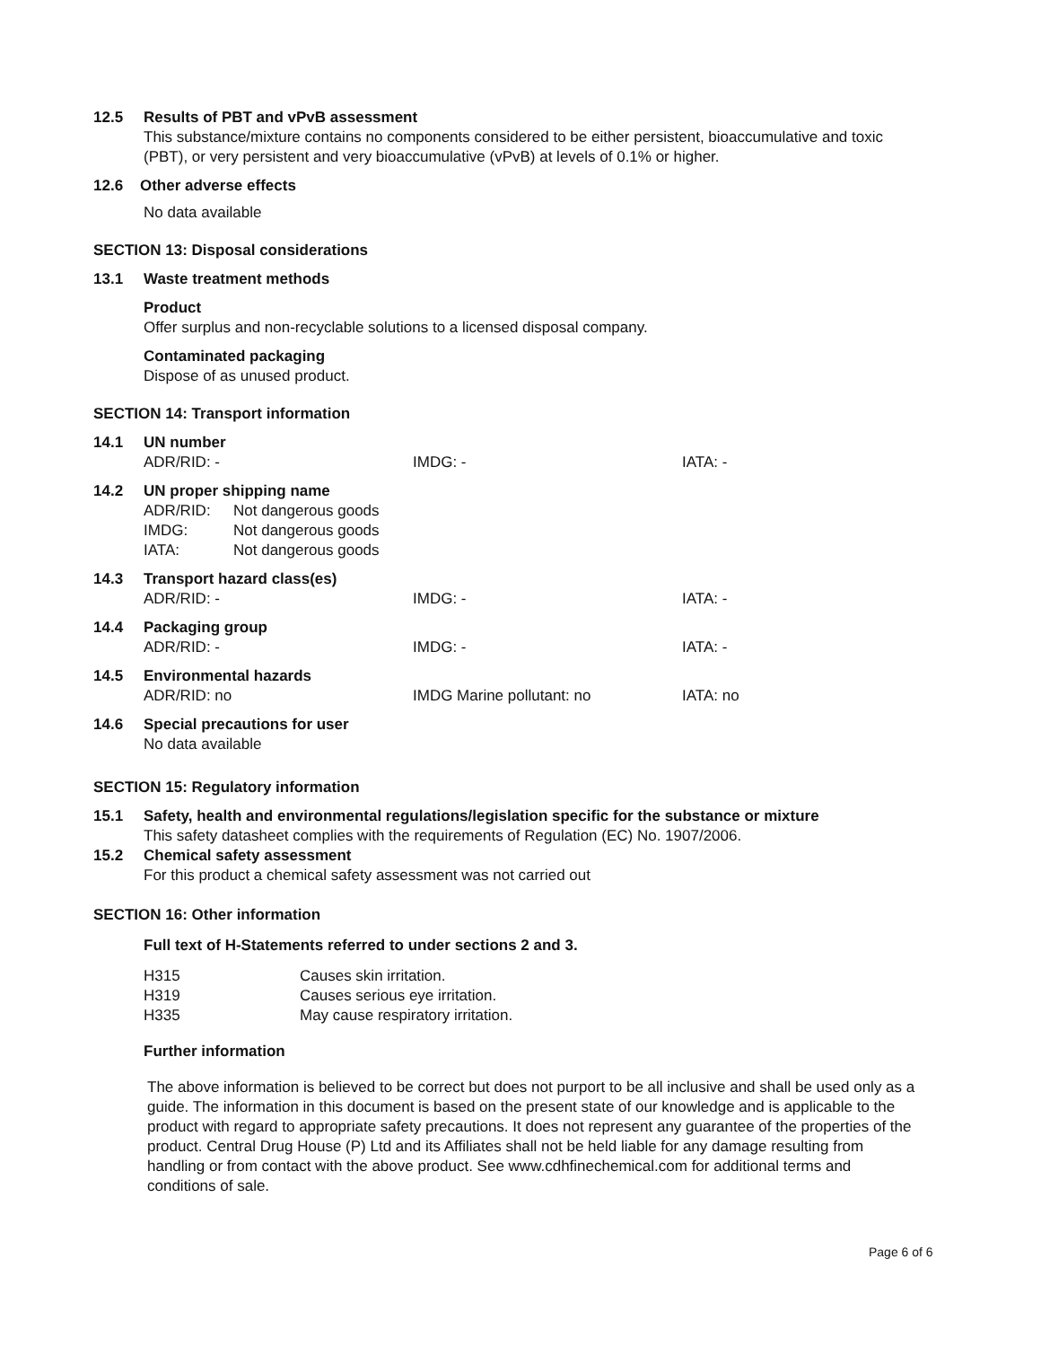12.5 Results of PBT and vPvB assessment
This substance/mixture contains no components considered to be either persistent, bioaccumulative and toxic (PBT), or very persistent and very bioaccumulative (vPvB) at levels of 0.1% or higher.
12.6 Other adverse effects
No data available
SECTION 13: Disposal considerations
13.1 Waste treatment methods
Product
Offer surplus and non-recyclable solutions to a licensed disposal company.
Contaminated packaging
Dispose of as unused product.
SECTION 14: Transport information
| 14.1 | UN number | | |
| | ADR/RID: - | IMDG: - | IATA: - |
| 14.2 | UN proper shipping name | | |
| | / ADR/RID: / Not dangerous goods / / IMDG: / Not dangerous goods / / IATA: / Not dangerous goods / | | |
| 14.3 | Transport hazard class(es) | | |
| | ADR/RID: - | IMDG: - | IATA: - |
| 14.4 | Packaging group | | |
| | ADR/RID: - | IMDG: - | IATA: - |
| 14.5 | Environmental hazards | | |
| | ADR/RID: no | IMDG Marine pollutant: no | IATA: no |
| 14.6 | Special precautions for user | | |
| | No data available | | |
SECTION 15: Regulatory information
15.1 Safety, health and environmental regulations/legislation specific for the substance or mixture
This safety datasheet complies with the requirements of Regulation (EC) No. 1907/2006.
15.2 Chemical safety assessment
For this product a chemical safety assessment was not carried out
SECTION 16: Other information
Full text of H-Statements referred to under sections 2 and 3.
| H315 | Causes skin irritation. |
| H319 | Causes serious eye irritation. |
| H335 | May cause respiratory irritation. |
Further information
The above information is believed to be correct but does not purport to be all inclusive and shall be used only as a guide. The information in this document is based on the present state of our knowledge and is applicable to the product with regard to appropriate safety precautions. It does not represent any guarantee of the properties of the product. Central Drug House (P) Ltd and its Affiliates shall not be held liable for any damage resulting from handling or from contact with the above product. See www.cdhfinechemical.com for additional terms and conditions of sale.
Page 6 of 6